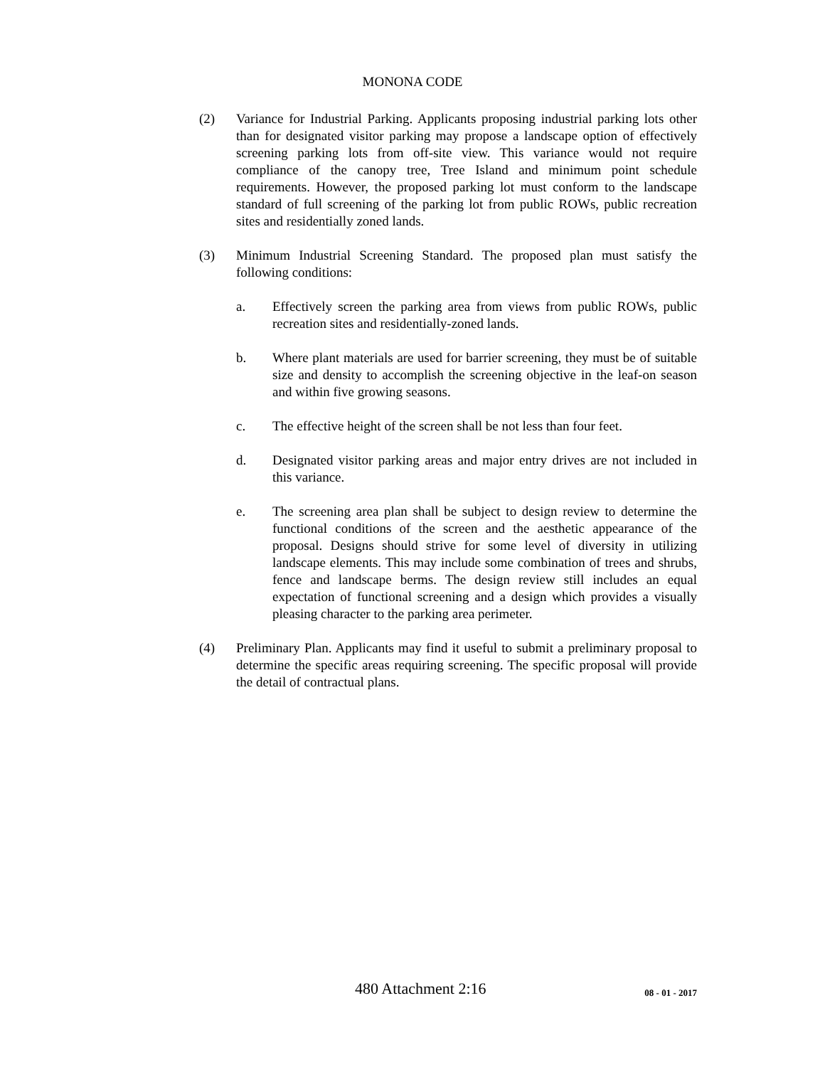MONONA CODE
(2) Variance for Industrial Parking. Applicants proposing industrial parking lots other than for designated visitor parking may propose a landscape option of effectively screening parking lots from off-site view. This variance would not require compliance of the canopy tree, Tree Island and minimum point schedule requirements. However, the proposed parking lot must conform to the landscape standard of full screening of the parking lot from public ROWs, public recreation sites and residentially zoned lands.
(3) Minimum Industrial Screening Standard. The proposed plan must satisfy the following conditions:
a. Effectively screen the parking area from views from public ROWs, public recreation sites and residentially-zoned lands.
b. Where plant materials are used for barrier screening, they must be of suitable size and density to accomplish the screening objective in the leaf-on season and within five growing seasons.
c. The effective height of the screen shall be not less than four feet.
d. Designated visitor parking areas and major entry drives are not included in this variance.
e. The screening area plan shall be subject to design review to determine the functional conditions of the screen and the aesthetic appearance of the proposal. Designs should strive for some level of diversity in utilizing landscape elements. This may include some combination of trees and shrubs, fence and landscape berms. The design review still includes an equal expectation of functional screening and a design which provides a visually pleasing character to the parking area perimeter.
(4) Preliminary Plan. Applicants may find it useful to submit a preliminary proposal to determine the specific areas requiring screening. The specific proposal will provide the detail of contractual plans.
480 Attachment 2:16
08 - 01 - 2017